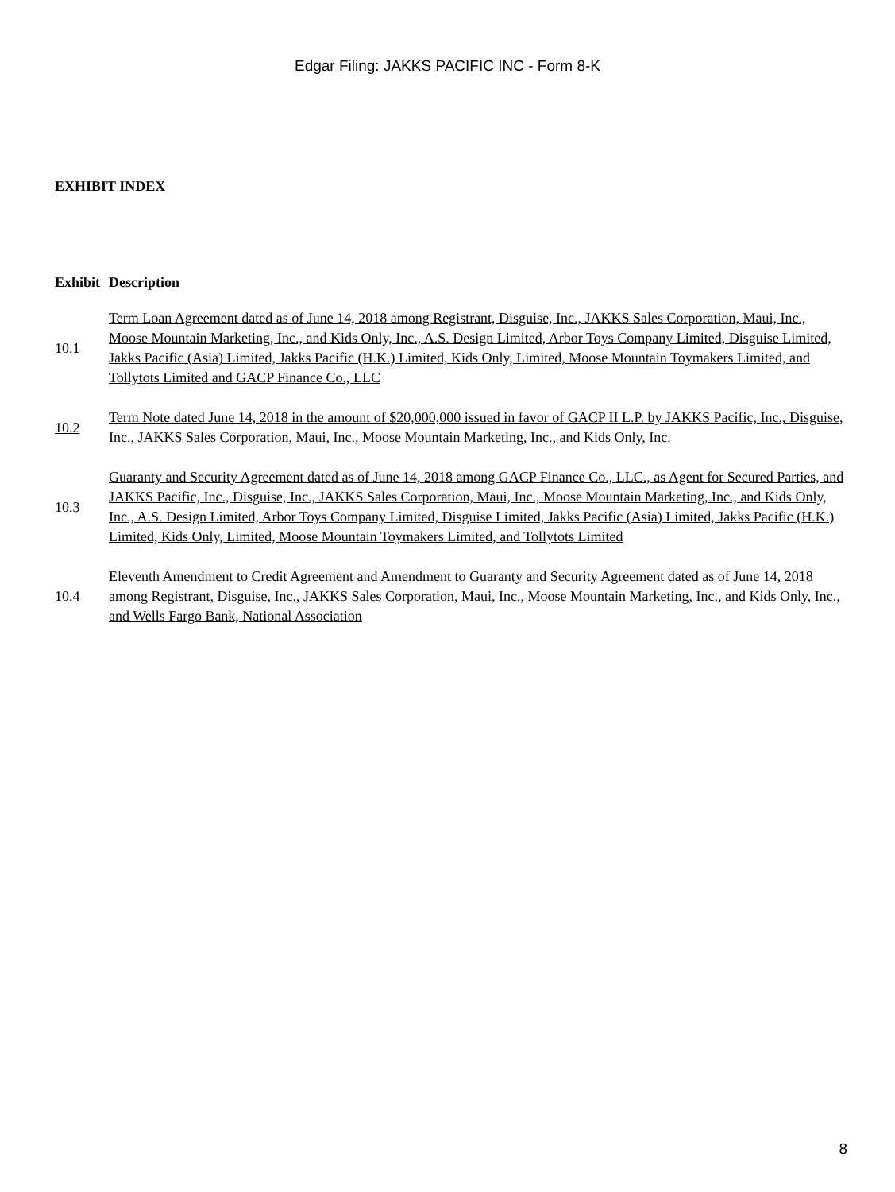Edgar Filing: JAKKS PACIFIC INC - Form 8-K
EXHIBIT INDEX
| Exhibit | Description |
| --- | --- |
| 10.1 | Term Loan Agreement dated as of June 14, 2018 among Registrant, Disguise, Inc., JAKKS Sales Corporation, Maui, Inc., Moose Mountain Marketing, Inc., and Kids Only, Inc., A.S. Design Limited, Arbor Toys Company Limited, Disguise Limited, Jakks Pacific (Asia) Limited, Jakks Pacific (H.K.) Limited, Kids Only, Limited, Moose Mountain Toymakers Limited, and Tollytots Limited and GACP Finance Co., LLC |
| 10.2 | Term Note dated June 14, 2018 in the amount of $20,000,000 issued in favor of GACP II L.P. by JAKKS Pacific, Inc., Disguise, Inc., JAKKS Sales Corporation, Maui, Inc., Moose Mountain Marketing, Inc., and Kids Only, Inc. |
| 10.3 | Guaranty and Security Agreement dated as of June 14, 2018 among GACP Finance Co., LLC., as Agent for Secured Parties, and JAKKS Pacific, Inc., Disguise, Inc., JAKKS Sales Corporation, Maui, Inc., Moose Mountain Marketing, Inc., and Kids Only, Inc., A.S. Design Limited, Arbor Toys Company Limited, Disguise Limited, Jakks Pacific (Asia) Limited, Jakks Pacific (H.K.) Limited, Kids Only, Limited, Moose Mountain Toymakers Limited, and Tollytots Limited |
| 10.4 | Eleventh Amendment to Credit Agreement and Amendment to Guaranty and Security Agreement dated as of June 14, 2018 among Registrant, Disguise, Inc., JAKKS Sales Corporation, Maui, Inc., Moose Mountain Marketing, Inc., and Kids Only, Inc., and Wells Fargo Bank, National Association |
8